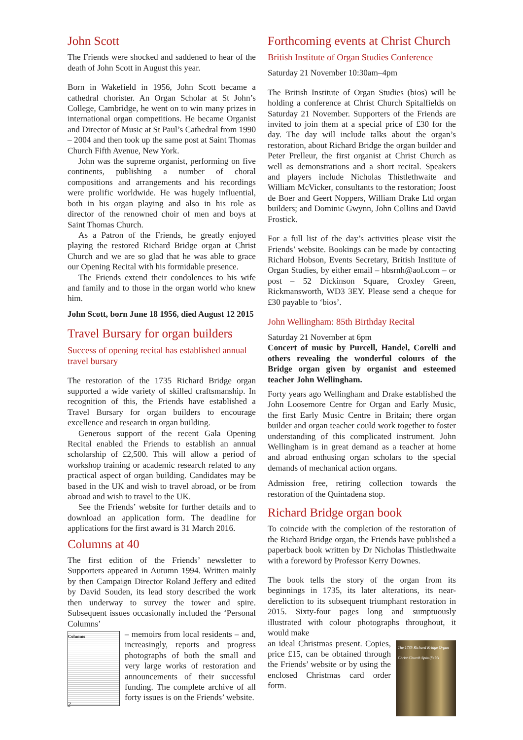John Scott
The Friends were shocked and saddened to hear of the death of John Scott in August this year.
Born in Wakefield in 1956, John Scott became a cathedral chorister. An Organ Scholar at St John’s College, Cambridge, he went on to win many prizes in international organ competitions. He became Organist and Director of Music at St Paul’s Cathedral from 1990 – 2004 and then took up the same post at Saint Thomas Church Fifth Avenue, New York.
John was the supreme organist, performing on five continents, publishing a number of choral compositions and arrangements and his recordings were prolific worldwide. He was hugely influential, both in his organ playing and also in his role as director of the renowned choir of men and boys at Saint Thomas Church.
As a Patron of the Friends, he greatly enjoyed playing the restored Richard Bridge organ at Christ Church and we are so glad that he was able to grace our Opening Recital with his formidable presence.
The Friends extend their condolences to his wife and family and to those in the organ world who knew him.
John Scott, born June 18 1956, died August 12 2015
Travel Bursary for organ builders
Success of opening recital has established annual travel bursary
The restoration of the 1735 Richard Bridge organ supported a wide variety of skilled craftsmanship. In recognition of this, the Friends have established a Travel Bursary for organ builders to encourage excellence and research in organ building.
Generous support of the recent Gala Opening Recital enabled the Friends to establish an annual scholarship of £2,500. This will allow a period of workshop training or academic research related to any practical aspect of organ building. Candidates may be based in the UK and wish to travel abroad, or be from abroad and wish to travel to the UK.
See the Friends’ website for further details and to download an application form. The deadline for applications for the first award is 31 March 2016.
Columns at 40
The first edition of the Friends’ newsletter to Supporters appeared in Autumn 1994. Written mainly by then Campaign Director Roland Jeffery and edited by David Souden, its lead story described the work then underway to survey the tower and spire. Subsequent issues occasionally included the ‘Personal Columns’
Columns
– memoirs from local residents – and, increasingly, reports and progress photographs of both the small and very large works of restoration and announcements of their successful funding. The complete archive of all forty issues is on the Friends’ website.
Forthcoming events at Christ Church
British Institute of Organ Studies Conference
Saturday 21 November 10:30am–4pm
The British Institute of Organ Studies (bios) will be holding a conference at Christ Church Spitalfields on Saturday 21 November. Supporters of the Friends are invited to join them at a special price of £30 for the day. The day will include talks about the organ’s restoration, about Richard Bridge the organ builder and Peter Prelleur, the first organist at Christ Church as well as demonstrations and a short recital. Speakers and players include Nicholas Thistlethwaite and William McVicker, consultants to the restoration; Joost de Boer and Geert Noppers, William Drake Ltd organ builders; and Dominic Gwynn, John Collins and David Frostick.
For a full list of the day’s activities please visit the Friends’ website. Bookings can be made by contacting Richard Hobson, Events Secretary, British Institute of Organ Studies, by either email – hbsrnh@aol.com – or post – 52 Dickinson Square, Croxley Green, Rickmansworth, WD3 3EY. Please send a cheque for £30 payable to ‘bios’.
John Wellingham: 85th Birthday Recital
Saturday 21 November at 6pm
Concert of music by Purcell, Handel, Corelli and others revealing the wonderful colours of the Bridge organ given by organist and esteemed teacher John Wellingham.
Forty years ago Wellingham and Drake established the John Loosemore Centre for Organ and Early Music, the first Early Music Centre in Britain; there organ builder and organ teacher could work together to foster understanding of this complicated instrument. John Wellingham is in great demand as a teacher at home and abroad enthusing organ scholars to the special demands of mechanical action organs.
Admission free, retiring collection towards the restoration of the Quintadena stop.
Richard Bridge organ book
To coincide with the completion of the restoration of the Richard Bridge organ, the Friends have published a paperback book written by Dr Nicholas Thistlethwaite with a foreword by Professor Kerry Downes.
The book tells the story of the organ from its beginnings in 1735, its later alterations, its near-dereliction to its subsequent triumphant restoration in 2015. Sixty-four pages long and sumptuously illustrated with colour photographs throughout, it would make
The 1735 Richard Bridge Organ
Christ Church Spitalfields
an ideal Christmas present. Copies, price £15, can be obtained through the Friends’ website or by using the enclosed Christmas card order form.
2